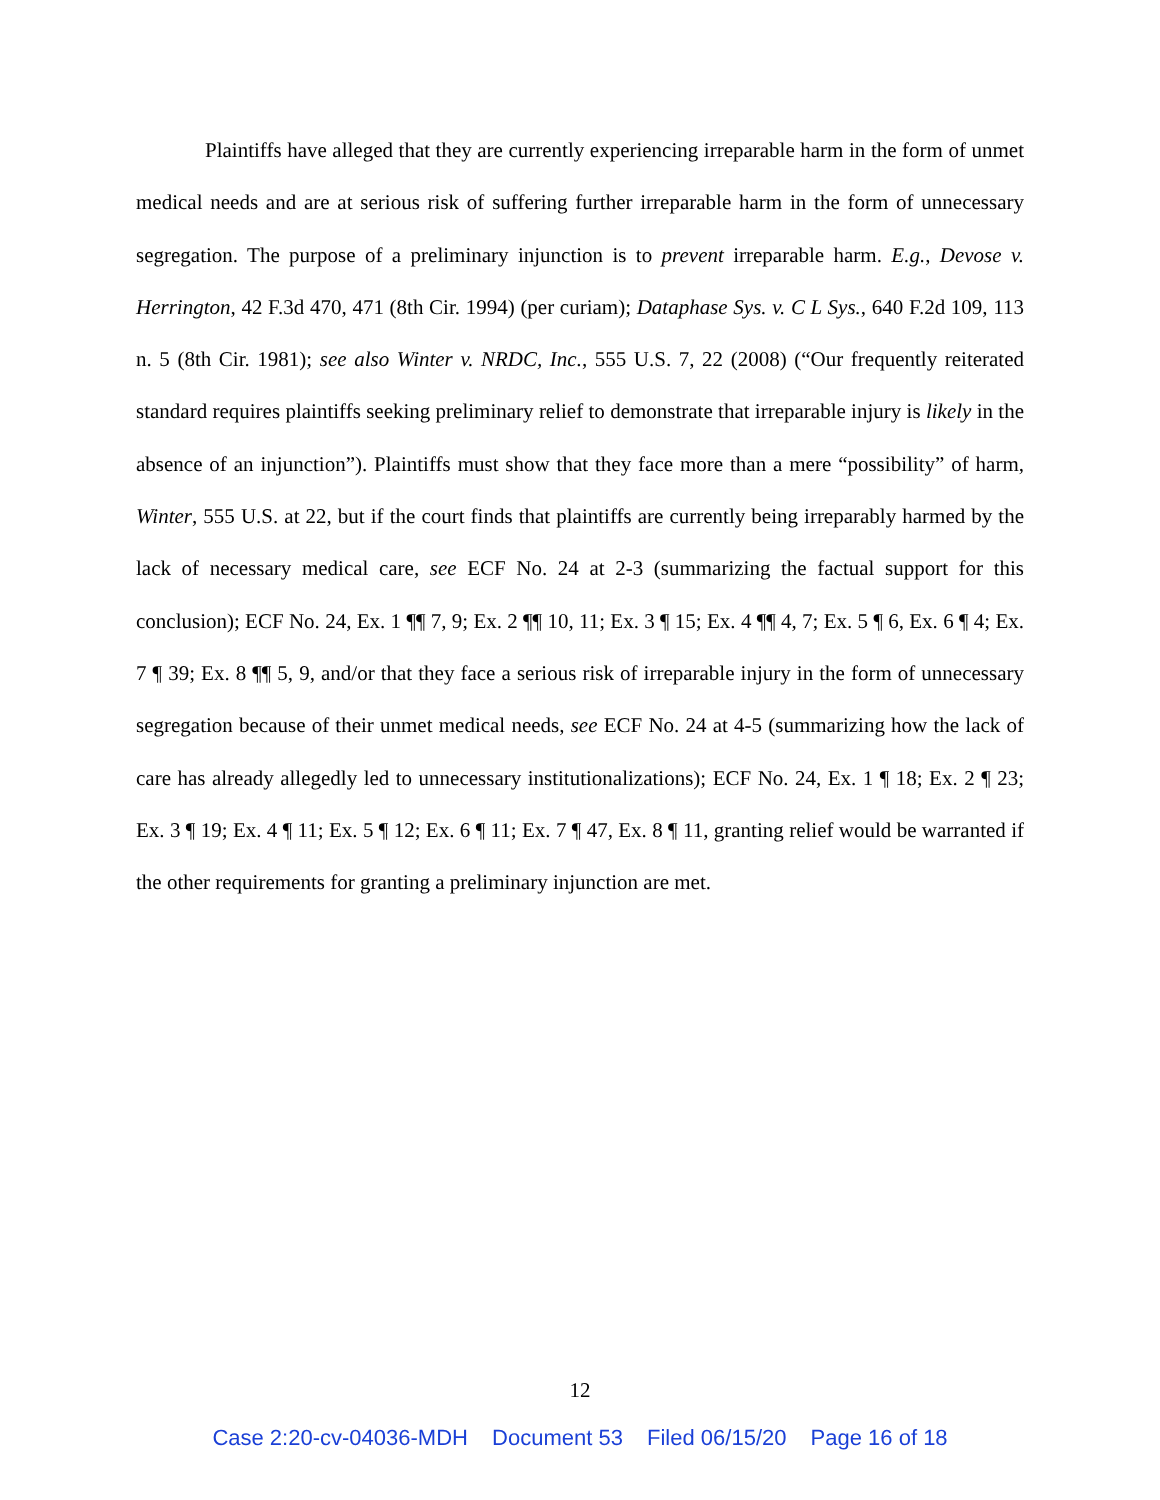Plaintiffs have alleged that they are currently experiencing irreparable harm in the form of unmet medical needs and are at serious risk of suffering further irreparable harm in the form of unnecessary segregation. The purpose of a preliminary injunction is to prevent irreparable harm. E.g., Devose v. Herrington, 42 F.3d 470, 471 (8th Cir. 1994) (per curiam); Dataphase Sys. v. C L Sys., 640 F.2d 109, 113 n. 5 (8th Cir. 1981); see also Winter v. NRDC, Inc., 555 U.S. 7, 22 (2008) (“Our frequently reiterated standard requires plaintiffs seeking preliminary relief to demonstrate that irreparable injury is likely in the absence of an injunction”). Plaintiffs must show that they face more than a mere “possibility” of harm, Winter, 555 U.S. at 22, but if the court finds that plaintiffs are currently being irreparably harmed by the lack of necessary medical care, see ECF No. 24 at 2-3 (summarizing the factual support for this conclusion); ECF No. 24, Ex. 1 ¶¶ 7, 9; Ex. 2 ¶¶ 10, 11; Ex. 3 ¶ 15; Ex. 4 ¶¶ 4, 7; Ex. 5 ¶ 6, Ex. 6 ¶ 4; Ex. 7 ¶ 39; Ex. 8 ¶¶ 5, 9, and/or that they face a serious risk of irreparable injury in the form of unnecessary segregation because of their unmet medical needs, see ECF No. 24 at 4-5 (summarizing how the lack of care has already allegedly led to unnecessary institutionalizations); ECF No. 24, Ex. 1 ¶ 18; Ex. 2 ¶ 23; Ex. 3 ¶ 19; Ex. 4 ¶ 11; Ex. 5 ¶ 12; Ex. 6 ¶ 11; Ex. 7 ¶ 47, Ex. 8 ¶ 11, granting relief would be warranted if the other requirements for granting a preliminary injunction are met.
12
Case 2:20-cv-04036-MDH Document 53 Filed 06/15/20 Page 16 of 18